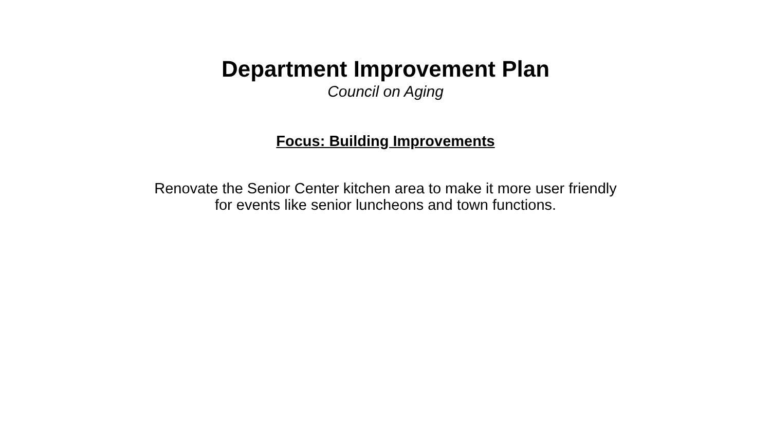Department Improvement Plan
Council on Aging
Focus: Building Improvements
Renovate the Senior Center kitchen area to make it more user friendly
for events like senior luncheons and town functions.